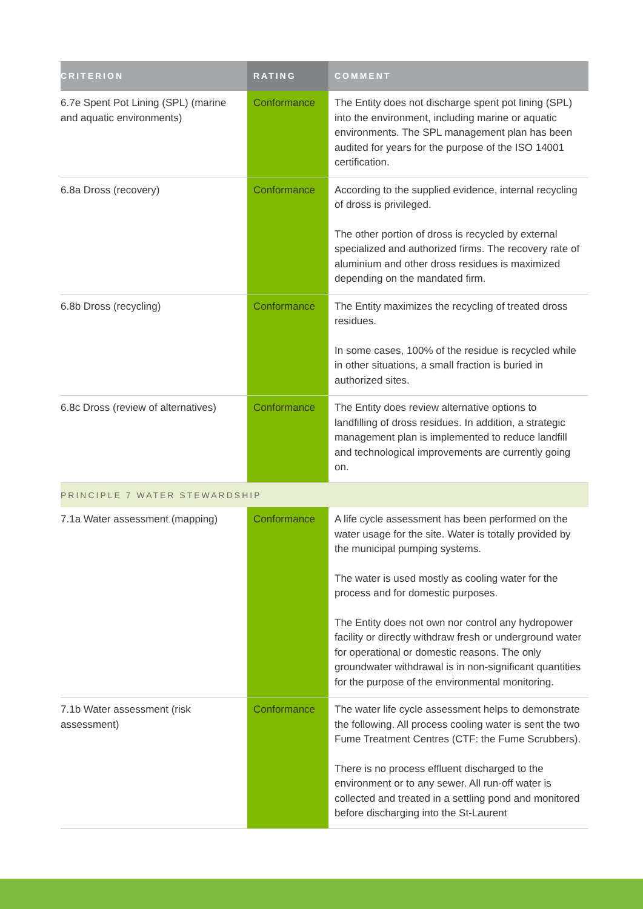| CRITERION | RATING | COMMENT |
| --- | --- | --- |
| 6.7e Spent Pot Lining (SPL) (marine and aquatic environments) | Conformance | The Entity does not discharge spent pot lining (SPL) into the environment, including marine or aquatic environments. The SPL management plan has been audited for years for the purpose of the ISO 14001 certification. |
| 6.8a Dross (recovery) | Conformance | According to the supplied evidence, internal recycling of dross is privileged. The other portion of dross is recycled by external specialized and authorized firms. The recovery rate of aluminium and other dross residues is maximized depending on the mandated firm. |
| 6.8b Dross (recycling) | Conformance | The Entity maximizes the recycling of treated dross residues. In some cases, 100% of the residue is recycled while in other situations, a small fraction is buried in authorized sites. |
| 6.8c Dross (review of alternatives) | Conformance | The Entity does review alternative options to landfilling of dross residues. In addition, a strategic management plan is implemented to reduce landfill and technological improvements are currently going on. |
| PRINCIPLE 7 WATER STEWARDSHIP | | |
| 7.1a Water assessment (mapping) | Conformance | A life cycle assessment has been performed on the water usage for the site. Water is totally provided by the municipal pumping systems. The water is used mostly as cooling water for the process and for domestic purposes. The Entity does not own nor control any hydropower facility or directly withdraw fresh or underground water for operational or domestic reasons. The only groundwater withdrawal is in non-significant quantities for the purpose of the environmental monitoring. |
| 7.1b Water assessment (risk assessment) | Conformance | The water life cycle assessment helps to demonstrate the following. All process cooling water is sent the two Fume Treatment Centres (CTF: the Fume Scrubbers). There is no process effluent discharged to the environment or to any sewer. All run-off water is collected and treated in a settling pond and monitored before discharging into the St-Laurent |